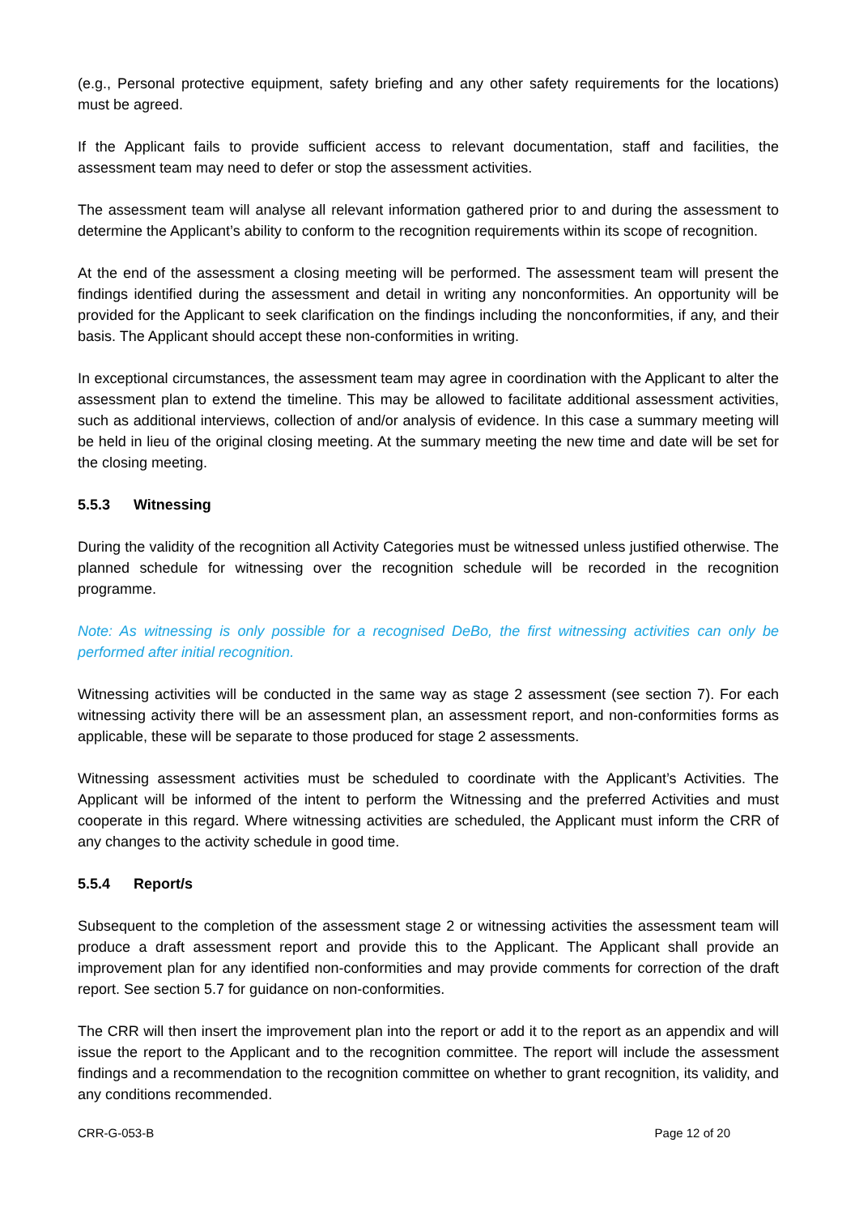(e.g., Personal protective equipment, safety briefing and any other safety requirements for the locations) must be agreed.
If the Applicant fails to provide sufficient access to relevant documentation, staff and facilities, the assessment team may need to defer or stop the assessment activities.
The assessment team will analyse all relevant information gathered prior to and during the assessment to determine the Applicant’s ability to conform to the recognition requirements within its scope of recognition.
At the end of the assessment a closing meeting will be performed. The assessment team will present the findings identified during the assessment and detail in writing any nonconformities. An opportunity will be provided for the Applicant to seek clarification on the findings including the nonconformities, if any, and their basis. The Applicant should accept these non-conformities in writing.
In exceptional circumstances, the assessment team may agree in coordination with the Applicant to alter the assessment plan to extend the timeline. This may be allowed to facilitate additional assessment activities, such as additional interviews, collection of and/or analysis of evidence. In this case a summary meeting will be held in lieu of the original closing meeting. At the summary meeting the new time and date will be set for the closing meeting.
5.5.3 Witnessing
During the validity of the recognition all Activity Categories must be witnessed unless justified otherwise. The planned schedule for witnessing over the recognition schedule will be recorded in the recognition programme.
Note: As witnessing is only possible for a recognised DeBo, the first witnessing activities can only be performed after initial recognition.
Witnessing activities will be conducted in the same way as stage 2 assessment (see section 7). For each witnessing activity there will be an assessment plan, an assessment report, and non-conformities forms as applicable, these will be separate to those produced for stage 2 assessments.
Witnessing assessment activities must be scheduled to coordinate with the Applicant’s Activities. The Applicant will be informed of the intent to perform the Witnessing and the preferred Activities and must cooperate in this regard. Where witnessing activities are scheduled, the Applicant must inform the CRR of any changes to the activity schedule in good time.
5.5.4 Report/s
Subsequent to the completion of the assessment stage 2 or witnessing activities the assessment team will produce a draft assessment report and provide this to the Applicant. The Applicant shall provide an improvement plan for any identified non-conformities and may provide comments for correction of the draft report. See section 5.7 for guidance on non-conformities.
The CRR will then insert the improvement plan into the report or add it to the report as an appendix and will issue the report to the Applicant and to the recognition committee. The report will include the assessment findings and a recommendation to the recognition committee on whether to grant recognition, its validity, and any conditions recommended.
CRR-G-053-B Page 12 of 20